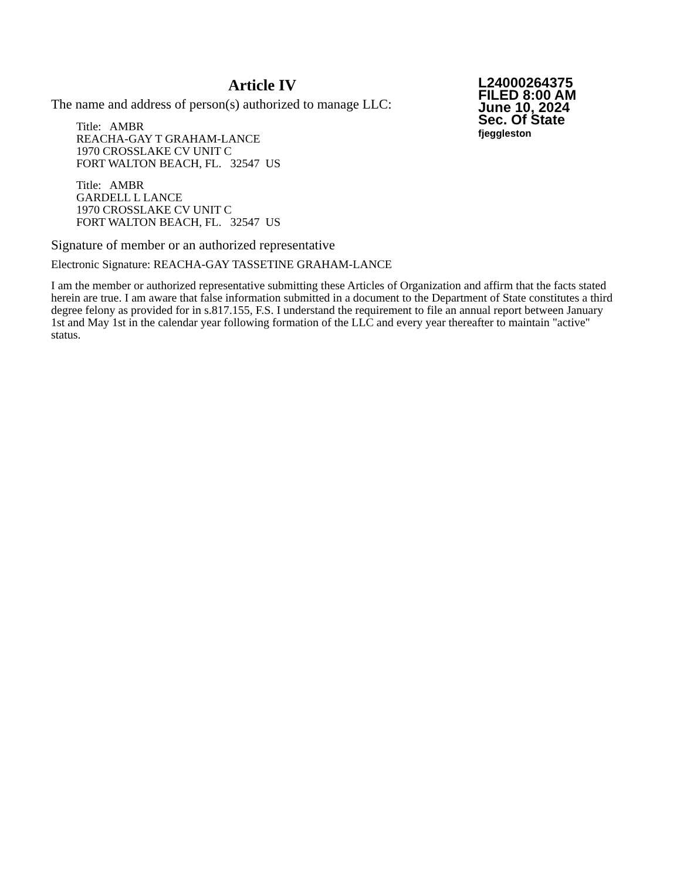Article IV
The name and address of person(s) authorized to manage LLC:
Title: AMBR
REACHA-GAY T GRAHAM-LANCE
1970 CROSSLAKE CV UNIT C
FORT WALTON BEACH, FL. 32547 US
Title: AMBR
GARDELL L LANCE
1970 CROSSLAKE CV UNIT C
FORT WALTON BEACH, FL. 32547 US
L24000264375
FILED 8:00 AM
June 10, 2024
Sec. Of State
fjeggleston
Signature of member or an authorized representative
Electronic Signature: REACHA-GAY TASSETINE GRAHAM-LANCE
I am the member or authorized representative submitting these Articles of Organization and affirm that the facts stated herein are true. I am aware that false information submitted in a document to the Department of State constitutes a third degree felony as provided for in s.817.155, F.S. I understand the requirement to file an annual report between January 1st and May 1st in the calendar year following formation of the LLC and every year thereafter to maintain "active" status.